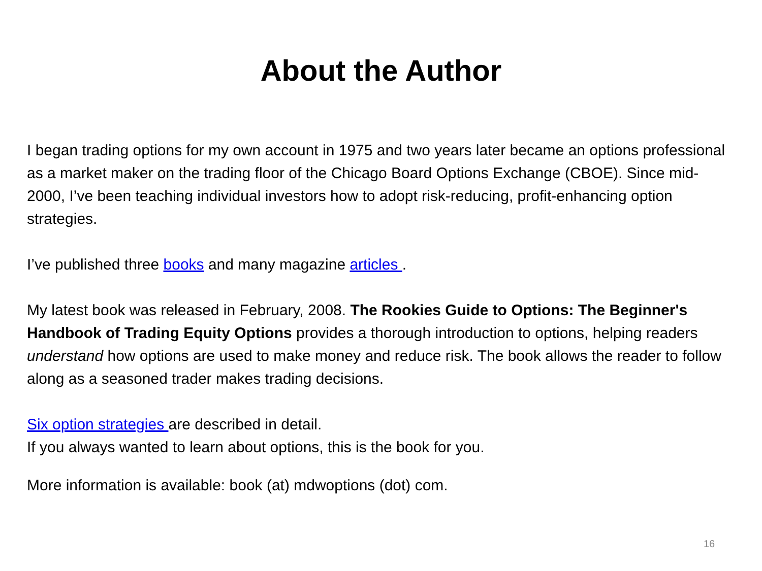About the Author
I began trading options for my own account in 1975 and two years later became an options professional as a market maker on the trading floor of the Chicago Board Options Exchange (CBOE). Since mid-2000, I’ve been teaching individual investors how to adopt risk-reducing, profit-enhancing option strategies.
I’ve published three books and many magazine articles .
My latest book was released in February, 2008. The Rookies Guide to Options: The Beginner's Handbook of Trading Equity Options provides a thorough introduction to options, helping readers understand how options are used to make money and reduce risk. The book allows the reader to follow along as a seasoned trader makes trading decisions.
Six option strategies are described in detail.
If you always wanted to learn about options, this is the book for you.
More information is available: book (at) mdwoptions (dot) com.
16